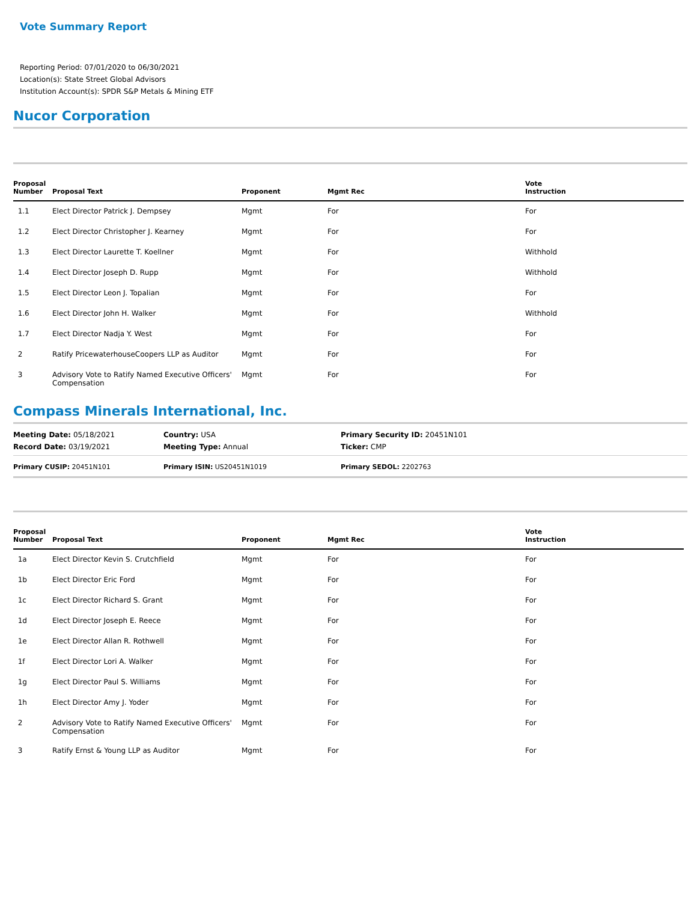Vote Summary Report
Reporting Period: 07/01/2020 to 06/30/2021
Location(s): State Street Global Advisors
Institution Account(s): SPDR S&P Metals & Mining ETF
Nucor Corporation
| Proposal Number | Proposal Text | Proponent | Mgmt Rec | Vote Instruction |
| --- | --- | --- | --- | --- |
| 1.1 | Elect Director Patrick J. Dempsey | Mgmt | For | For |
| 1.2 | Elect Director Christopher J. Kearney | Mgmt | For | For |
| 1.3 | Elect Director Laurette T. Koellner | Mgmt | For | Withhold |
| 1.4 | Elect Director Joseph D. Rupp | Mgmt | For | Withhold |
| 1.5 | Elect Director Leon J. Topalian | Mgmt | For | For |
| 1.6 | Elect Director John H. Walker | Mgmt | For | Withhold |
| 1.7 | Elect Director Nadja Y. West | Mgmt | For | For |
| 2 | Ratify PricewaterhouseCoopers LLP as Auditor | Mgmt | For | For |
| 3 | Advisory Vote to Ratify Named Executive Officers' Compensation | Mgmt | For | For |
Compass Minerals International, Inc.
| Meeting Date: 05/18/2021 | Country: USA | Primary Security ID: 20451N101 |
| Record Date: 03/19/2021 | Meeting Type: Annual | Ticker: CMP |
| Primary CUSIP: 20451N101 | Primary ISIN: US20451N1019 | Primary SEDOL: 2202763 |
| Proposal Number | Proposal Text | Proponent | Mgmt Rec | Vote Instruction |
| --- | --- | --- | --- | --- |
| 1a | Elect Director Kevin S. Crutchfield | Mgmt | For | For |
| 1b | Elect Director Eric Ford | Mgmt | For | For |
| 1c | Elect Director Richard S. Grant | Mgmt | For | For |
| 1d | Elect Director Joseph E. Reece | Mgmt | For | For |
| 1e | Elect Director Allan R. Rothwell | Mgmt | For | For |
| 1f | Elect Director Lori A. Walker | Mgmt | For | For |
| 1g | Elect Director Paul S. Williams | Mgmt | For | For |
| 1h | Elect Director Amy J. Yoder | Mgmt | For | For |
| 2 | Advisory Vote to Ratify Named Executive Officers' Compensation | Mgmt | For | For |
| 3 | Ratify Ernst & Young LLP as Auditor | Mgmt | For | For |